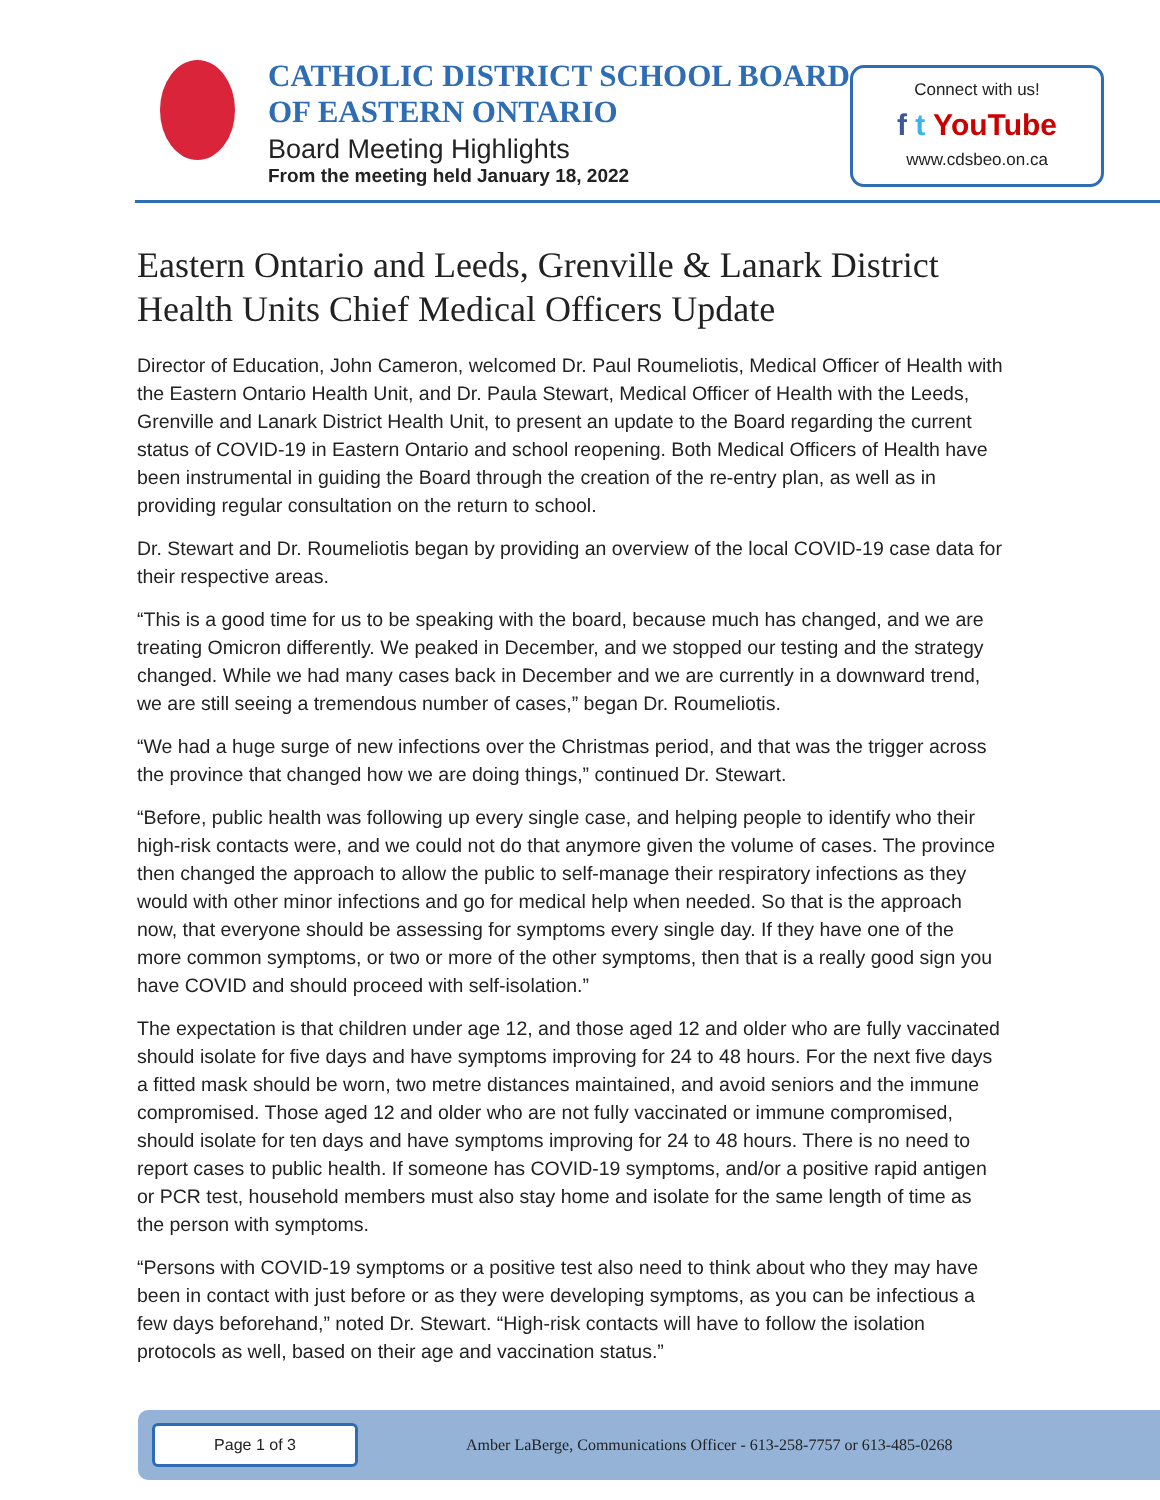CATHOLIC DISTRICT SCHOOL BOARD
OF EASTERN ONTARIO
Board Meeting Highlights
From the meeting held January 18, 2022
Connect with us!
f t YouTube
www.cdsbeo.on.ca
Eastern Ontario and Leeds, Grenville & Lanark District Health Units Chief Medical Officers Update
Director of Education, John Cameron, welcomed Dr. Paul Roumeliotis, Medical Officer of Health with the Eastern Ontario Health Unit, and Dr. Paula Stewart, Medical Officer of Health with the Leeds, Grenville and Lanark District Health Unit, to present an update to the Board regarding the current status of COVID-19 in Eastern Ontario and school reopening. Both Medical Officers of Health have been instrumental in guiding the Board through the creation of the re-entry plan, as well as in providing regular consultation on the return to school.
Dr. Stewart and Dr. Roumeliotis began by providing an overview of the local COVID-19 case data for their respective areas.
“This is a good time for us to be speaking with the board, because much has changed, and we are treating Omicron differently. We peaked in December, and we stopped our testing and the strategy changed. While we had many cases back in December and we are currently in a downward trend, we are still seeing a tremendous number of cases,” began Dr. Roumeliotis.
“We had a huge surge of new infections over the Christmas period, and that was the trigger across the province that changed how we are doing things,” continued Dr. Stewart.
“Before, public health was following up every single case, and helping people to identify who their high-risk contacts were, and we could not do that anymore given the volume of cases. The province then changed the approach to allow the public to self-manage their respiratory infections as they would with other minor infections and go for medical help when needed. So that is the approach now, that everyone should be assessing for symptoms every single day. If they have one of the more common symptoms, or two or more of the other symptoms, then that is a really good sign you have COVID and should proceed with self-isolation.”
The expectation is that children under age 12, and those aged 12 and older who are fully vaccinated should isolate for five days and have symptoms improving for 24 to 48 hours. For the next five days a fitted mask should be worn, two metre distances maintained, and avoid seniors and the immune compromised. Those aged 12 and older who are not fully vaccinated or immune compromised, should isolate for ten days and have symptoms improving for 24 to 48 hours. There is no need to report cases to public health. If someone has COVID-19 symptoms, and/or a positive rapid antigen or PCR test, household members must also stay home and isolate for the same length of time as the person with symptoms.
“Persons with COVID-19 symptoms or a positive test also need to think about who they may have been in contact with just before or as they were developing symptoms, as you can be infectious a few days beforehand,” noted Dr. Stewart. “High-risk contacts will have to follow the isolation protocols as well, based on their age and vaccination status.”
Page 1 of 3
Amber LaBerge, Communications Officer - 613-258-7757 or 613-485-0268